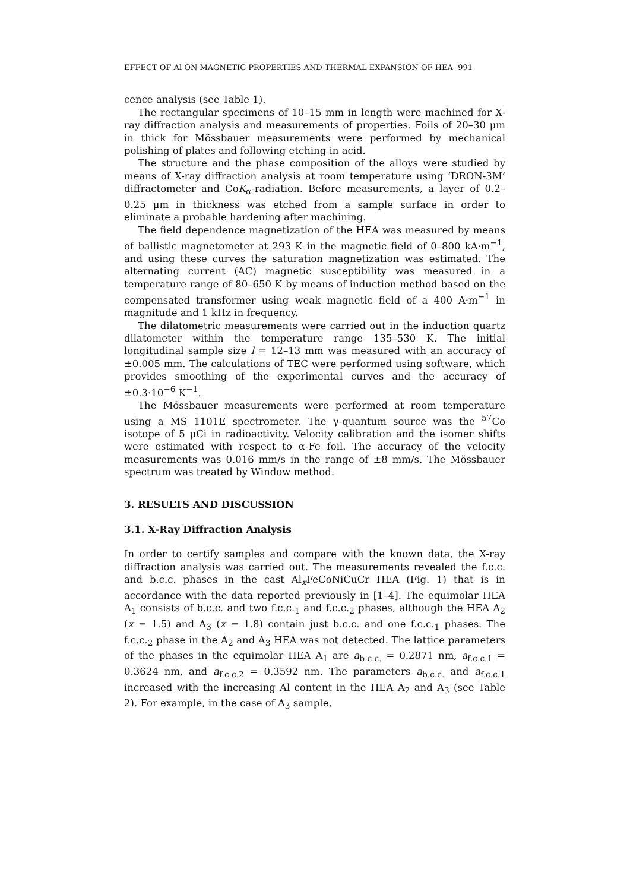EFFECT OF Al ON MAGNETIC PROPERTIES AND THERMAL EXPANSION OF HEA 991
cence analysis (see Table 1).
The rectangular specimens of 10–15 mm in length were machined for X-ray diffraction analysis and measurements of properties. Foils of 20–30 μm in thick for Mössbauer measurements were performed by mechanical polishing of plates and following etching in acid.
The structure and the phase composition of the alloys were studied by means of X-ray diffraction analysis at room temperature using ‘DRON-3M’ diffractometer and CoK<sub>α</sub>-radiation. Before measurements, a layer of 0.2–0.25 μm in thickness was etched from a sample surface in order to eliminate a probable hardening after machining.
The field dependence magnetization of the HEA was measured by means of ballistic magnetometer at 293 K in the magnetic field of 0–800 kA·m<sup>−1</sup>, and using these curves the saturation magnetization was estimated. The alternating current (AC) magnetic susceptibility was measured in a temperature range of 80–650 K by means of induction method based on the compensated transformer using weak magnetic field of a 400 A·m<sup>−1</sup> in magnitude and 1 kHz in frequency.
The dilatometric measurements were carried out in the induction quartz dilatometer within the temperature range 135–530 K. The initial longitudinal sample size l = 12–13 mm was measured with an accuracy of ±0.005 mm. The calculations of TEC were performed using software, which provides smoothing of the experimental curves and the accuracy of ±0.3·10<sup>−6</sup> K<sup>−1</sup>.
The Mössbauer measurements were performed at room temperature using a MS 1101E spectrometer. The γ-quantum source was the <sup>57</sup>Co isotope of 5 μCi in radioactivity. Velocity calibration and the isomer shifts were estimated with respect to α-Fe foil. The accuracy of the velocity measurements was 0.016 mm/s in the range of ±8 mm/s. The Mössbauer spectrum was treated by Window method.
3. RESULTS AND DISCUSSION
3.1. X-Ray Diffraction Analysis
In order to certify samples and compare with the known data, the X-ray diffraction analysis was carried out. The measurements revealed the f.c.c. and b.c.c. phases in the cast Al<sub>x</sub>FeCoNiCuCr HEA (Fig. 1) that is in accordance with the data reported previously in [1–4]. The equimolar HEA A<sub>1</sub> consists of b.c.c. and two f.c.c.<sub>1</sub> and f.c.c.<sub>2</sub> phases, although the HEA A<sub>2</sub> (x = 1.5) and A<sub>3</sub> (x = 1.8) contain just b.c.c. and one f.c.c.<sub>1</sub> phases. The f.c.c.<sub>2</sub> phase in the A<sub>2</sub> and A<sub>3</sub> HEA was not detected. The lattice parameters of the phases in the equimolar HEA A<sub>1</sub> are a<sub>b.c.c.</sub> = 0.2871 nm, a<sub>f.c.c.1</sub> = 0.3624 nm, and a<sub>f.c.c.2</sub> = 0.3592 nm. The parameters a<sub>b.c.c.</sub> and a<sub>f.c.c.1</sub> increased with the increasing Al content in the HEA A<sub>2</sub> and A<sub>3</sub> (see Table 2). For example, in the case of A<sub>3</sub> sample,